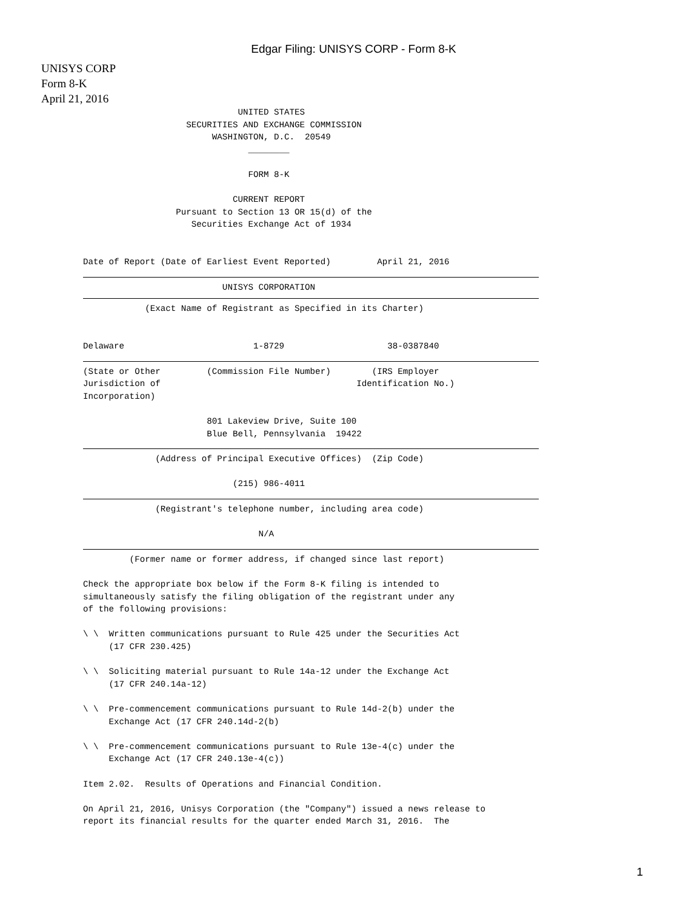Edgar Filing: UNISYS CORP - Form 8-K
UNISYS CORP
Form 8-K
April 21, 2016
                              UNITED STATES
                    SECURITIES AND EXCHANGE COMMISSION
                         WASHINGTON, D.C.  20549
                                ________

                                FORM 8-K

                             CURRENT REPORT
                  Pursuant to Section 13 OR 15(d) of the
                     Securities Exchange Act of 1934


Date of Report (Date of Earliest Event Reported)         April 21, 2016
                           UNISYS CORPORATION
            (Exact Name of Registrant as Specified in its Charter)


Delaware                         1-8729                    38-0387840
(State or Other         (Commission File Number)        (IRS Employer
Jurisdiction of                                      Identification No.)
Incorporation)

                        801 Lakeview Drive, Suite 100
                        Blue Bell, Pennsylvania  19422
              (Address of Principal Executive Offices)  (Zip Code)

                             (215) 986-4011
              (Registrant's telephone number, including area code)

                                  N/A
         (Former name or former address, if changed since last report)

Check the appropriate box below if the Form 8-K filing is intended to
simultaneously satisfy the filing obligation of the registrant under any
of the following provisions:

\ \  Written communications pursuant to Rule 425 under the Securities Act
     (17 CFR 230.425)

\ \  Soliciting material pursuant to Rule 14a-12 under the Exchange Act
     (17 CFR 240.14a-12)

\ \  Pre-commencement communications pursuant to Rule 14d-2(b) under the
     Exchange Act (17 CFR 240.14d-2(b)

\ \  Pre-commencement communications pursuant to Rule 13e-4(c) under the
     Exchange Act (17 CFR 240.13e-4(c))

Item 2.02.  Results of Operations and Financial Condition.

On April 21, 2016, Unisys Corporation (the "Company") issued a news release to
report its financial results for the quarter ended March 31, 2016.  The
1